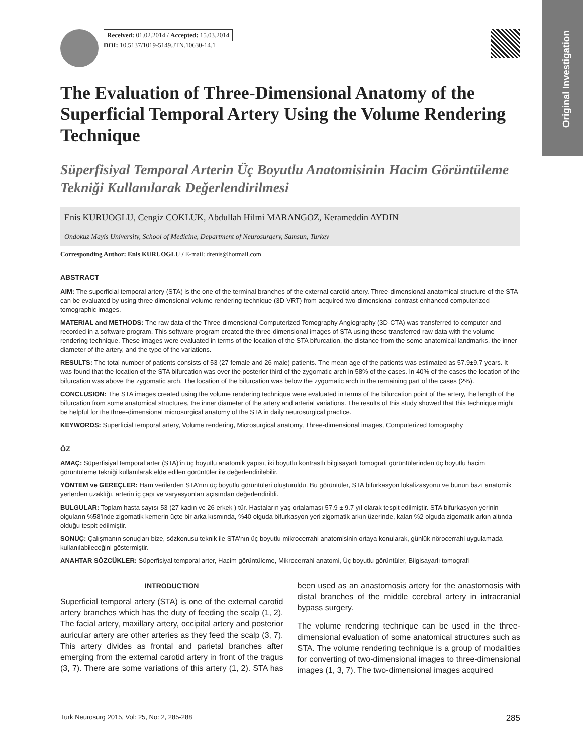Original Investigation
Received: 01.02.2014 / Accepted: 15.03.2014
DOI: 10.5137/1019-5149.JTN.10630-14.1
The Evaluation of Three-Dimensional Anatomy of the Superficial Temporal Artery Using the Volume Rendering Technique
Süperfisiyal Temporal Arterin Üç Boyutlu Anatomisinin Hacim Görüntüleme Tekniği Kullanılarak Değerlendirilmesi
Enis KURUOGLU, Cengiz COKLUK, Abdullah Hilmi MARANGOZ, Kerameddin AYDIN
Ondokuz Mayis University, School of Medicine, Department of Neurosurgery, Samsun, Turkey
Corresponding Author: Enis KURUOGLU / E-mail: drenis@hotmail.com
ABSTRACT
AIM: The superficial temporal artery (STA) is the one of the terminal branches of the external carotid artery. Three-dimensional anatomical structure of the STA can be evaluated by using three dimensional volume rendering technique (3D-VRT) from acquired two-dimensional contrast-enhanced computerized tomographic images.
MATERIAL and METHODS: The raw data of the Three-dimensional Computerized Tomography Angiography (3D-CTA) was transferred to computer and recorded in a software program. This software program created the three-dimensional images of STA using these transferred raw data with the volume rendering technique. These images were evaluated in terms of the location of the STA bifurcation, the distance from the some anatomical landmarks, the inner diameter of the artery, and the type of the variations.
RESULTS: The total number of patients consists of 53 (27 female and 26 male) patients. The mean age of the patients was estimated as 57.9±9.7 years. It was found that the location of the STA bifurcation was over the posterior third of the zygomatic arch in 58% of the cases. In 40% of the cases the location of the bifurcation was above the zygomatic arch. The location of the bifurcation was below the zygomatic arch in the remaining part of the cases (2%).
CONCLUSION: The STA images created using the volume rendering technique were evaluated in terms of the bifurcation point of the artery, the length of the bifurcation from some anatomical structures, the inner diameter of the artery and arterial variations. The results of this study showed that this technique might be helpful for the three-dimensional microsurgical anatomy of the STA in daily neurosurgical practice.
KEYWORDS: Superficial temporal artery, Volume rendering, Microsurgical anatomy, Three-dimensional images, Computerized tomography
ÖZ
AMAÇ: Süperfisiyal temporal arter (STA)’in üç boyutlu anatomik yapısı, iki boyutlu kontrastlı bilgisayarlı tomografi görüntülerinden üç boyutlu hacim görüntüleme tekniği kullanılarak elde edilen görüntüler ile değerlendirilebilir.
YÖNTEM ve GEREÇLER: Ham verilerden STA’nın üç boyutlu görüntüleri oluşturuldu. Bu görüntüler, STA bifurkasyon lokalizasyonu ve bunun bazı anatomik yerlerden uzaklığı, arterin iç çapı ve varyasyonları açısından değerlendirildi.
BULGULAR: Toplam hasta sayısı 53 (27 kadın ve 26 erkek ) tür. Hastaların yaş ortalaması 57.9 ± 9.7 yıl olarak tespit edilmiştir. STA bifurkasyon yerinin olguların %58’inde zigomatik kemerin üçte bir arka kısmında, %40 olguda bifurkasyon yeri zigomatik arkın üzerinde, kalan %2 olguda zigomatik arkın altında olduğu tespit edilmiştir.
SONUÇ: Çalışmanın sonuçları bize, sözkonusu teknik ile STA’nın üç boyutlu mikrocerrahi anatomisinin ortaya konularak, günlük nörocerrahi uygulamada kullanılabileceğini göstermiştir.
ANAHTAR SÖZCÜKLER: Süperfisiyal temporal arter, Hacim görüntüleme, Mikrocerrahi anatomi, Üç boyutlu görüntüler, Bilgisayarlı tomografi
INTRODUCTION
Superficial temporal artery (STA) is one of the external carotid artery branches which has the duty of feeding the scalp (1, 2). The facial artery, maxillary artery, occipital artery and posterior auricular artery are other arteries as they feed the scalp (3, 7). This artery divides as frontal and parietal branches after emerging from the external carotid artery in front of the tragus (3, 7). There are some variations of this artery (1, 2). STA has been used as an anastomosis artery for the anastomosis with distal branches of the middle cerebral artery in intracranial bypass surgery.
The volume rendering technique can be used in the three-dimensional evaluation of some anatomical structures such as STA. The volume rendering technique is a group of modalities for converting of two-dimensional images to three-dimensional images (1, 3, 7). The two-dimensional images acquired
Turk Neurosurg 2015, Vol: 25, No: 2, 285-288 285